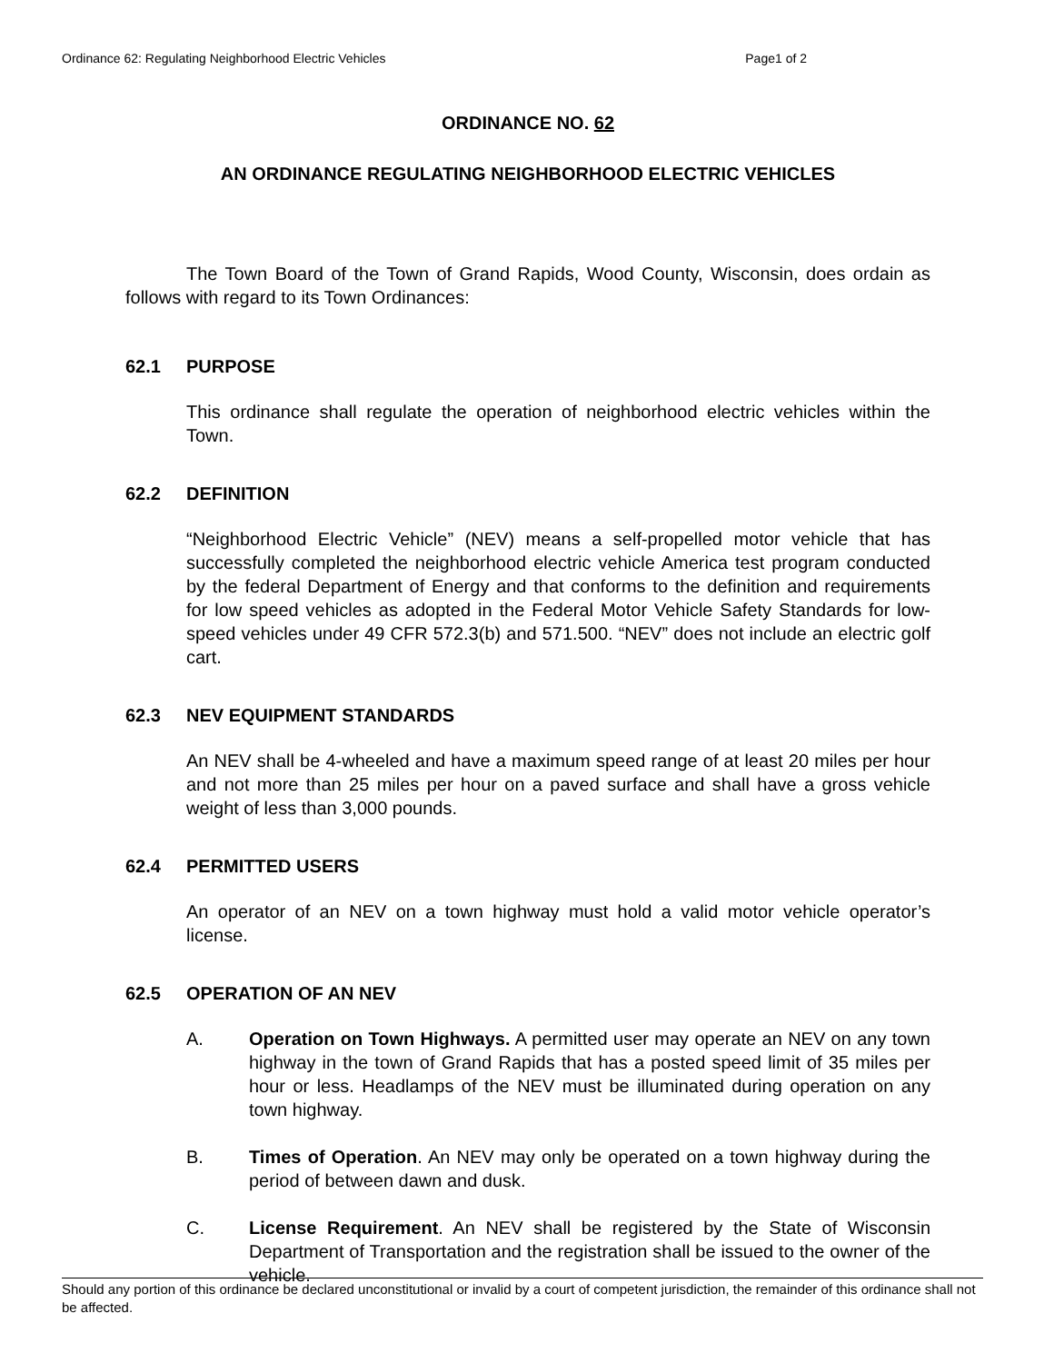Ordinance 62: Regulating Neighborhood Electric Vehicles Page1 of 2
ORDINANCE NO. 62
AN ORDINANCE REGULATING NEIGHBORHOOD ELECTRIC VEHICLES
The Town Board of the Town of Grand Rapids, Wood County, Wisconsin, does ordain as follows with regard to its Town Ordinances:
62.1 PURPOSE
This ordinance shall regulate the operation of neighborhood electric vehicles within the Town.
62.2 DEFINITION
“Neighborhood Electric Vehicle” (NEV) means a self-propelled motor vehicle that has successfully completed the neighborhood electric vehicle America test program conducted by the federal Department of Energy and that conforms to the definition and requirements for low speed vehicles as adopted in the Federal Motor Vehicle Safety Standards for low-speed vehicles under 49 CFR 572.3(b) and 571.500. “NEV” does not include an electric golf cart.
62.3 NEV EQUIPMENT STANDARDS
An NEV shall be 4-wheeled and have a maximum speed range of at least 20 miles per hour and not more than 25 miles per hour on a paved surface and shall have a gross vehicle weight of less than 3,000 pounds.
62.4 PERMITTED USERS
An operator of an NEV on a town highway must hold a valid motor vehicle operator’s license.
62.5 OPERATION OF AN NEV
A. Operation on Town Highways. A permitted user may operate an NEV on any town highway in the town of Grand Rapids that has a posted speed limit of 35 miles per hour or less. Headlamps of the NEV must be illuminated during operation on any town highway.
B. Times of Operation. An NEV may only be operated on a town highway during the period of between dawn and dusk.
C. License Requirement. An NEV shall be registered by the State of Wisconsin Department of Transportation and the registration shall be issued to the owner of the vehicle.
Should any portion of this ordinance be declared unconstitutional or invalid by a court of competent jurisdiction, the remainder of this ordinance shall not be affected.